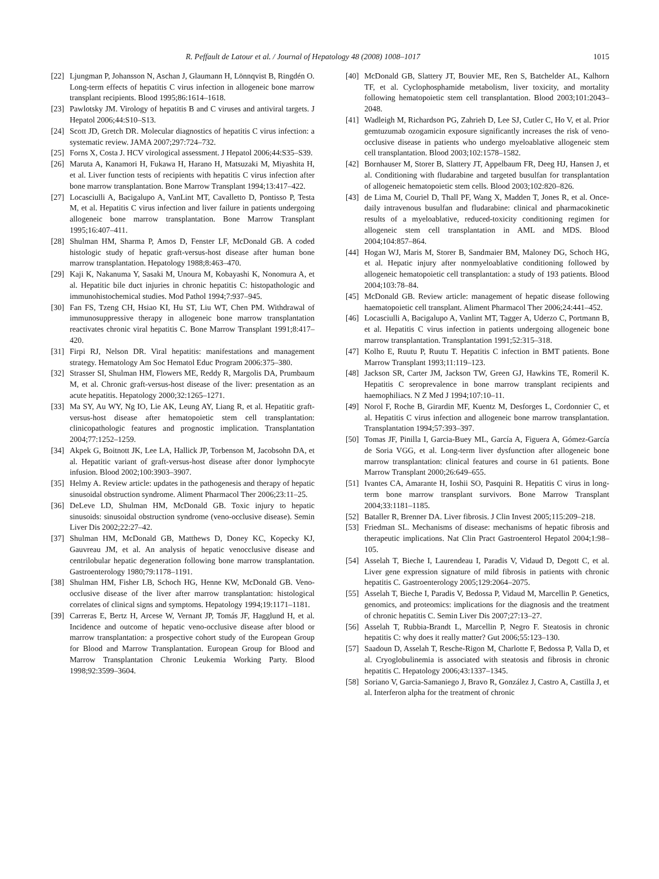R. Peffault de Latour et al. / Journal of Hepatology 48 (2008) 1008–1017 1015
[22] Ljungman P, Johansson N, Aschan J, Glaumann H, Lönnqvist B, Ringdén O. Long-term effects of hepatitis C virus infection in allogeneic bone marrow transplant recipients. Blood 1995;86:1614–1618.
[23] Pawlotsky JM. Virology of hepatitis B and C viruses and antiviral targets. J Hepatol 2006;44:S10–S13.
[24] Scott JD, Gretch DR. Molecular diagnostics of hepatitis C virus infection: a systematic review. JAMA 2007;297:724–732.
[25] Forns X, Costa J. HCV virological assessment. J Hepatol 2006;44:S35–S39.
[26] Maruta A, Kanamori H, Fukawa H, Harano H, Matsuzaki M, Miyashita H, et al. Liver function tests of recipients with hepatitis C virus infection after bone marrow transplantation. Bone Marrow Transplant 1994;13:417–422.
[27] Locasciulli A, Bacigalupo A, VanLint MT, Cavalletto D, Pontisso P, Testa M, et al. Hepatitis C virus infection and liver failure in patients undergoing allogeneic bone marrow transplantation. Bone Marrow Transplant 1995;16:407–411.
[28] Shulman HM, Sharma P, Amos D, Fenster LF, McDonald GB. A coded histologic study of hepatic graft-versus-host disease after human bone marrow transplantation. Hepatology 1988;8:463–470.
[29] Kaji K, Nakanuma Y, Sasaki M, Unoura M, Kobayashi K, Nonomura A, et al. Hepatitic bile duct injuries in chronic hepatitis C: histopathologic and immunohistochemical studies. Mod Pathol 1994;7:937–945.
[30] Fan FS, Tzeng CH, Hsiao KI, Hu ST, Liu WT, Chen PM. Withdrawal of immunosuppressive therapy in allogeneic bone marrow transplantation reactivates chronic viral hepatitis C. Bone Marrow Transplant 1991;8:417–420.
[31] Firpi RJ, Nelson DR. Viral hepatitis: manifestations and management strategy. Hematology Am Soc Hematol Educ Program 2006:375–380.
[32] Strasser SI, Shulman HM, Flowers ME, Reddy R, Margolis DA, Prumbaum M, et al. Chronic graft-versus-host disease of the liver: presentation as an acute hepatitis. Hepatology 2000;32:1265–1271.
[33] Ma SY, Au WY, Ng IO, Lie AK, Leung AY, Liang R, et al. Hepatitic graft-versus-host disease after hematopoietic stem cell transplantation: clinicopathologic features and prognostic implication. Transplantation 2004;77:1252–1259.
[34] Akpek G, Boitnott JK, Lee LA, Hallick JP, Torbenson M, Jacobsohn DA, et al. Hepatitic variant of graft-versus-host disease after donor lymphocyte infusion. Blood 2002;100:3903–3907.
[35] Helmy A. Review article: updates in the pathogenesis and therapy of hepatic sinusoidal obstruction syndrome. Aliment Pharmacol Ther 2006;23:11–25.
[36] DeLeve LD, Shulman HM, McDonald GB. Toxic injury to hepatic sinusoids: sinusoidal obstruction syndrome (veno-occlusive disease). Semin Liver Dis 2002;22:27–42.
[37] Shulman HM, McDonald GB, Matthews D, Doney KC, Kopecky KJ, Gauvreau JM, et al. An analysis of hepatic venocclusive disease and centrilobular hepatic degeneration following bone marrow transplantation. Gastroenterology 1980;79:1178–1191.
[38] Shulman HM, Fisher LB, Schoch HG, Henne KW, McDonald GB. Veno-occlusive disease of the liver after marrow transplantation: histological correlates of clinical signs and symptoms. Hepatology 1994;19:1171–1181.
[39] Carreras E, Bertz H, Arcese W, Vernant JP, Tomás JF, Hagglund H, et al. Incidence and outcome of hepatic veno-occlusive disease after blood or marrow transplantation: a prospective cohort study of the European Group for Blood and Marrow Transplantation. European Group for Blood and Marrow Transplantation Chronic Leukemia Working Party. Blood 1998;92:3599–3604.
[40] McDonald GB, Slattery JT, Bouvier ME, Ren S, Batchelder AL, Kalhorn TF, et al. Cyclophosphamide metabolism, liver toxicity, and mortality following hematopoietic stem cell transplantation. Blood 2003;101:2043–2048.
[41] Wadleigh M, Richardson PG, Zahrieh D, Lee SJ, Cutler C, Ho V, et al. Prior gemtuzumab ozogamicin exposure significantly increases the risk of veno-occlusive disease in patients who undergo myeloablative allogeneic stem cell transplantation. Blood 2003;102:1578–1582.
[42] Bornhauser M, Storer B, Slattery JT, Appelbaum FR, Deeg HJ, Hansen J, et al. Conditioning with fludarabine and targeted busulfan for transplantation of allogeneic hematopoietic stem cells. Blood 2003;102:820–826.
[43] de Lima M, Couriel D, Thall PF, Wang X, Madden T, Jones R, et al. Once-daily intravenous busulfan and fludarabine: clinical and pharmacokinetic results of a myeloablative, reduced-toxicity conditioning regimen for allogeneic stem cell transplantation in AML and MDS. Blood 2004;104:857–864.
[44] Hogan WJ, Maris M, Storer B, Sandmaier BM, Maloney DG, Schoch HG, et al. Hepatic injury after nonmyeloablative conditioning followed by allogeneic hematopoietic cell transplantation: a study of 193 patients. Blood 2004;103:78–84.
[45] McDonald GB. Review article: management of hepatic disease following haematopoietic cell transplant. Aliment Pharmacol Ther 2006;24:441–452.
[46] Locasciulli A, Bacigalupo A, Vanlint MT, Tagger A, Uderzo C, Portmann B, et al. Hepatitis C virus infection in patients undergoing allogeneic bone marrow transplantation. Transplantation 1991;52:315–318.
[47] Kolho E, Ruutu P, Ruutu T. Hepatitis C infection in BMT patients. Bone Marrow Transplant 1993;11:119–123.
[48] Jackson SR, Carter JM, Jackson TW, Green GJ, Hawkins TE, Romeril K. Hepatitis C seroprevalence in bone marrow transplant recipients and haemophiliacs. N Z Med J 1994;107:10–11.
[49] Norol F, Roche B, Girardin MF, Kuentz M, Desforges L, Cordonnier C, et al. Hepatitis C virus infection and allogeneic bone marrow transplantation. Transplantation 1994;57:393–397.
[50] Tomas JF, Pinilla I, Garcia-Buey ML, García A, Figuera A, Gómez-García de Soria VGG, et al. Long-term liver dysfunction after allogeneic bone marrow transplantation: clinical features and course in 61 patients. Bone Marrow Transplant 2000;26:649–655.
[51] Ivantes CA, Amarante H, Ioshii SO, Pasquini R. Hepatitis C virus in long-term bone marrow transplant survivors. Bone Marrow Transplant 2004;33:1181–1185.
[52] Bataller R, Brenner DA. Liver fibrosis. J Clin Invest 2005;115:209–218.
[53] Friedman SL. Mechanisms of disease: mechanisms of hepatic fibrosis and therapeutic implications. Nat Clin Pract Gastroenterol Hepatol 2004;1:98–105.
[54] Asselah T, Bieche I, Laurendeau I, Paradis V, Vidaud D, Degott C, et al. Liver gene expression signature of mild fibrosis in patients with chronic hepatitis C. Gastroenterology 2005;129:2064–2075.
[55] Asselah T, Bieche I, Paradis V, Bedossa P, Vidaud M, Marcellin P. Genetics, genomics, and proteomics: implications for the diagnosis and the treatment of chronic hepatitis C. Semin Liver Dis 2007;27:13–27.
[56] Asselah T, Rubbia-Brandt L, Marcellin P, Negro F. Steatosis in chronic hepatitis C: why does it really matter? Gut 2006;55:123–130.
[57] Saadoun D, Asselah T, Resche-Rigon M, Charlotte F, Bedossa P, Valla D, et al. Cryoglobulinemia is associated with steatosis and fibrosis in chronic hepatitis C. Hepatology 2006;43:1337–1345.
[58] Soriano V, Garcia-Samaniego J, Bravo R, González J, Castro A, Castilla J, et al. Interferon alpha for the treatment of chronic